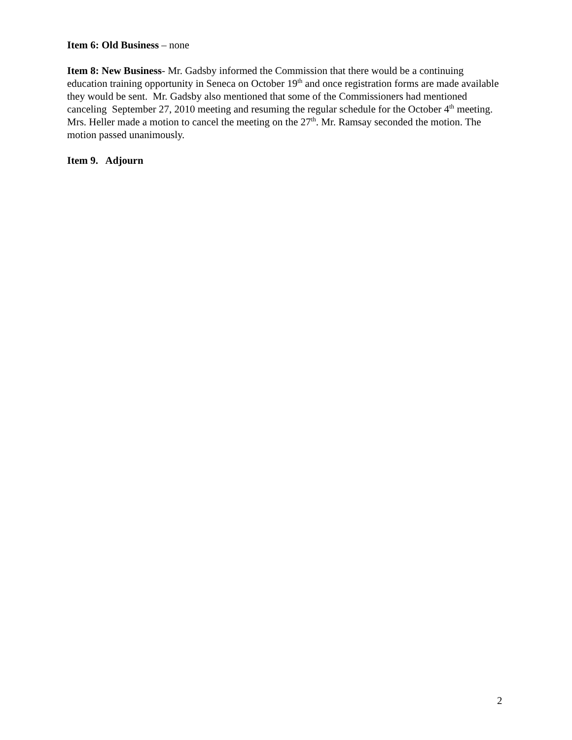Item 6: Old Business – none
Item 8: New Business- Mr. Gadsby informed the Commission that there would be a continuing education training opportunity in Seneca on October 19<sup>th</sup> and once registration forms are made available they would be sent. Mr. Gadsby also mentioned that some of the Commissioners had mentioned canceling September 27, 2010 meeting and resuming the regular schedule for the October 4<sup>th</sup> meeting. Mrs. Heller made a motion to cancel the meeting on the 27<sup>th</sup>. Mr. Ramsay seconded the motion. The motion passed unanimously.
Item 9. Adjourn
2